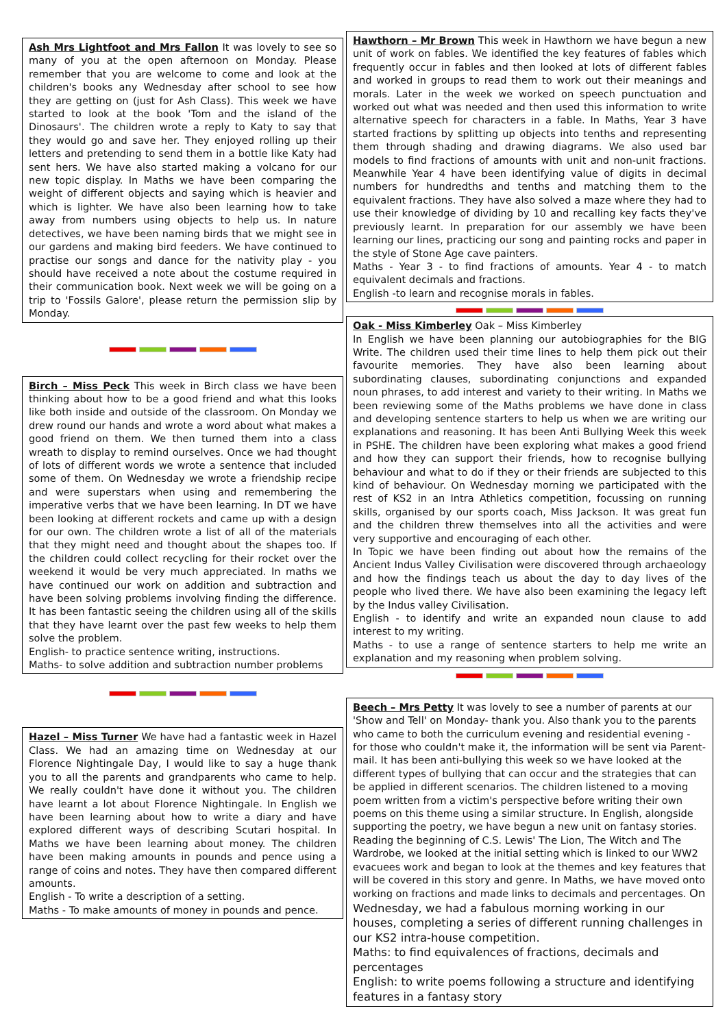Ash Mrs Lightfoot and Mrs Fallon It was lovely to see so many of you at the open afternoon on Monday. Please remember that you are welcome to come and look at the children's books any Wednesday after school to see how they are getting on (just for Ash Class). This week we have started to look at the book 'Tom and the island of the Dinosaurs'. The children wrote a reply to Katy to say that they would go and save her. They enjoyed rolling up their letters and pretending to send them in a bottle like Katy had sent hers. We have also started making a volcano for our new topic display. In Maths we have been comparing the weight of different objects and saying which is heavier and which is lighter. We have also been learning how to take away from numbers using objects to help us. In nature detectives, we have been naming birds that we might see in our gardens and making bird feeders. We have continued to practise our songs and dance for the nativity play - you should have received a note about the costume required in their communication book. Next week we will be going on a trip to 'Fossils Galore', please return the permission slip by Monday.
Birch – Miss Peck This week in Birch class we have been thinking about how to be a good friend and what this looks like both inside and outside of the classroom. On Monday we drew round our hands and wrote a word about what makes a good friend on them. We then turned them into a class wreath to display to remind ourselves. Once we had thought of lots of different words we wrote a sentence that included some of them. On Wednesday we wrote a friendship recipe and were superstars when using and remembering the imperative verbs that we have been learning. In DT we have been looking at different rockets and came up with a design for our own. The children wrote a list of all of the materials that they might need and thought about the shapes too. If the children could collect recycling for their rocket over the weekend it would be very much appreciated. In maths we have continued our work on addition and subtraction and have been solving problems involving finding the difference. It has been fantastic seeing the children using all of the skills that they have learnt over the past few weeks to help them solve the problem.
English- to practice sentence writing, instructions.
Maths- to solve addition and subtraction number problems
Hazel – Miss Turner We have had a fantastic week in Hazel Class. We had an amazing time on Wednesday at our Florence Nightingale Day, I would like to say a huge thank you to all the parents and grandparents who came to help. We really couldn't have done it without you. The children have learnt a lot about Florence Nightingale. In English we have been learning about how to write a diary and have explored different ways of describing Scutari hospital. In Maths we have been learning about money. The children have been making amounts in pounds and pence using a range of coins and notes. They have then compared different amounts.
English - To write a description of a setting.
Maths - To make amounts of money in pounds and pence.
Hawthorn – Mr Brown This week in Hawthorn we have begun a new unit of work on fables. We identified the key features of fables which frequently occur in fables and then looked at lots of different fables and worked in groups to read them to work out their meanings and morals. Later in the week we worked on speech punctuation and worked out what was needed and then used this information to write alternative speech for characters in a fable. In Maths, Year 3 have started fractions by splitting up objects into tenths and representing them through shading and drawing diagrams. We also used bar models to find fractions of amounts with unit and non-unit fractions. Meanwhile Year 4 have been identifying value of digits in decimal numbers for hundredths and tenths and matching them to the equivalent fractions. They have also solved a maze where they had to use their knowledge of dividing by 10 and recalling key facts they've previously learnt. In preparation for our assembly we have been learning our lines, practicing our song and painting rocks and paper in the style of Stone Age cave painters.
Maths - Year 3 - to find fractions of amounts. Year 4 - to match equivalent decimals and fractions.
English -to learn and recognise morals in fables.
Oak - Miss Kimberley Oak – Miss Kimberley
In English we have been planning our autobiographies for the BIG Write. The children used their time lines to help them pick out their favourite memories. They have also been learning about subordinating clauses, subordinating conjunctions and expanded noun phrases, to add interest and variety to their writing. In Maths we been reviewing some of the Maths problems we have done in class and developing sentence starters to help us when we are writing our explanations and reasoning. It has been Anti Bullying Week this week in PSHE. The children have been exploring what makes a good friend and how they can support their friends, how to recognise bullying behaviour and what to do if they or their friends are subjected to this kind of behaviour. On Wednesday morning we participated with the rest of KS2 in an Intra Athletics competition, focussing on running skills, organised by our sports coach, Miss Jackson. It was great fun and the children threw themselves into all the activities and were very supportive and encouraging of each other.
In Topic we have been finding out about how the remains of the Ancient Indus Valley Civilisation were discovered through archaeology and how the findings teach us about the day to day lives of the people who lived there. We have also been examining the legacy left by the Indus valley Civilisation.
English - to identify and write an expanded noun clause to add interest to my writing.
Maths - to use a range of sentence starters to help me write an explanation and my reasoning when problem solving.
Beech – Mrs Petty It was lovely to see a number of parents at our 'Show and Tell' on Monday- thank you. Also thank you to the parents who came to both the curriculum evening and residential evening - for those who couldn't make it, the information will be sent via Parent-mail. It has been anti-bullying this week so we have looked at the different types of bullying that can occur and the strategies that can be applied in different scenarios. The children listened to a moving poem written from a victim's perspective before writing their own poems on this theme using a similar structure. In English, alongside supporting the poetry, we have begun a new unit on fantasy stories. Reading the beginning of C.S. Lewis' The Lion, The Witch and The Wardrobe, we looked at the initial setting which is linked to our WW2 evacuees work and began to look at the themes and key features that will be covered in this story and genre. In Maths, we have moved onto working on fractions and made links to decimals and percentages. On Wednesday, we had a fabulous morning working in our houses, completing a series of different running challenges in our KS2 intra-house competition.
Maths: to find equivalences of fractions, decimals and percentages
English: to write poems following a structure and identifying features in a fantasy story